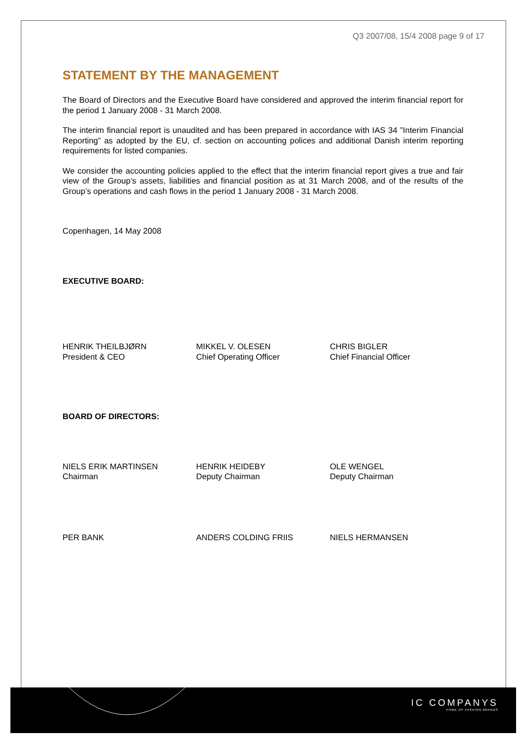IC COMPANYS
HOME OF FASHION BRANDS
Q3 2007/08, 15/4 2008 page 9 of 17
STATEMENT BY THE MANAGEMENT
The Board of Directors and the Executive Board have considered and approved the interim financial report for the period 1 January 2008 - 31 March 2008.
The interim financial report is unaudited and has been prepared in accordance with IAS 34 ”Interim Financial Reporting” as adopted by the EU, cf. section on accounting polices and additional Danish interim reporting requirements for listed companies.
We consider the accounting policies applied to the effect that the interim financial report gives a true and fair view of the Group’s assets, liabilities and financial position as at 31 March 2008, and of the results of the Group’s operations and cash flows in the period 1 January 2008 - 31 March 2008.
Copenhagen, 14 May 2008
EXECUTIVE BOARD:
HENRIK THEILBJØRN
President & CEO
MIKKEL V. OLESEN
Chief Operating Officer
CHRIS BIGLER
Chief Financial Officer
BOARD OF DIRECTORS:
NIELS ERIK MARTINSEN
Chairman
HENRIK HEIDEBY
Deputy Chairman
OLE WENGEL
Deputy Chairman
PER BANK ANDERS COLDING FRIIS NIELS HERMANSEN